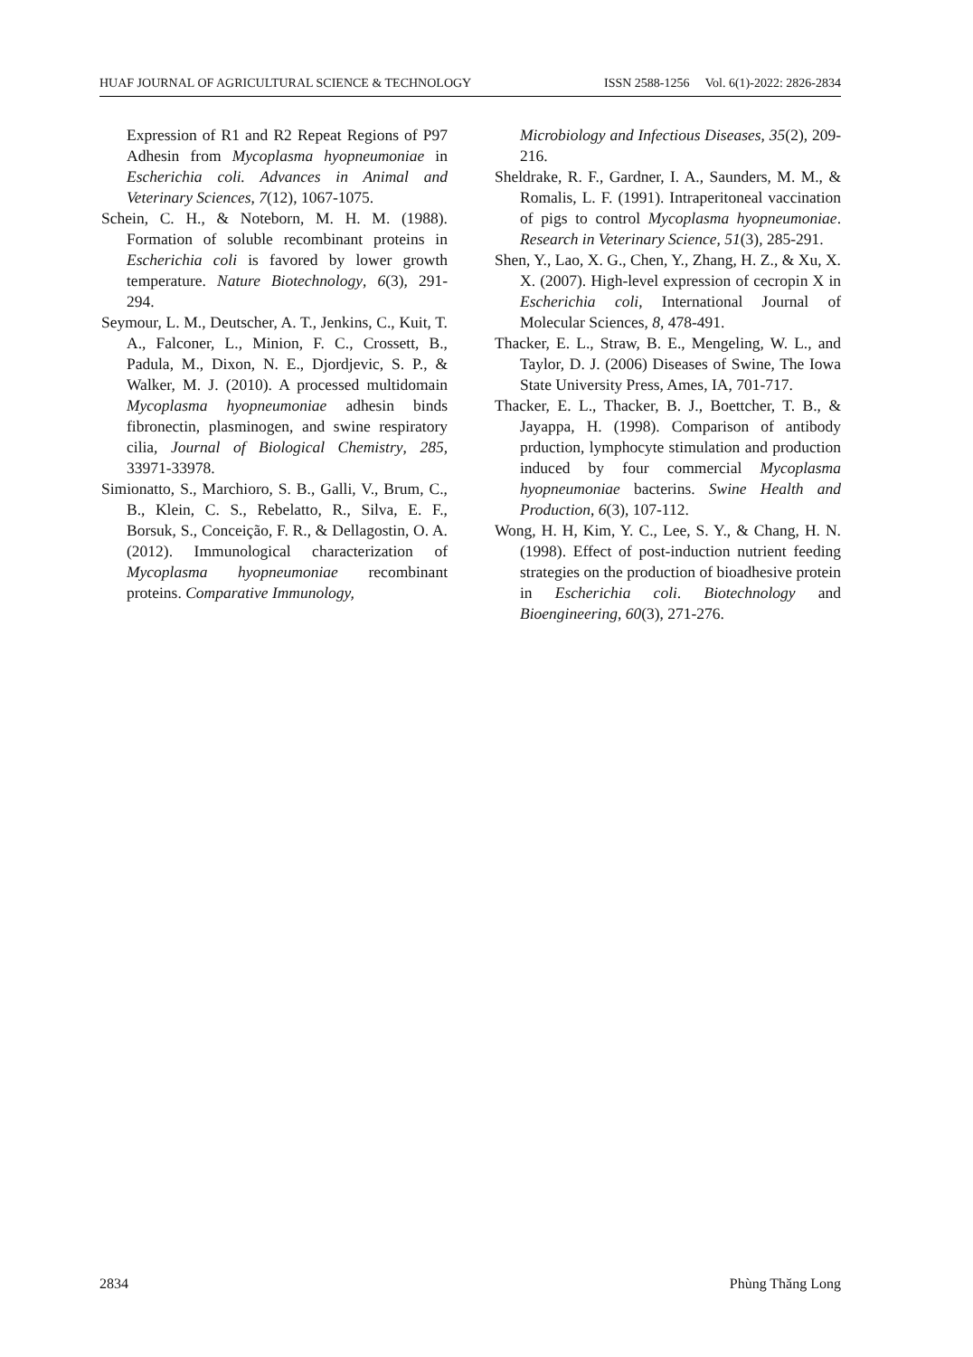HUAF JOURNAL OF AGRICULTURAL SCIENCE & TECHNOLOGY ISSN 2588-1256 Vol. 6(1)-2022: 2826-2834
Expression of R1 and R2 Repeat Regions of P97 Adhesin from Mycoplasma hyopneumoniae in Escherichia coli. Advances in Animal and Veterinary Sciences, 7(12), 1067-1075.
Schein, C. H., & Noteborn, M. H. M. (1988). Formation of soluble recombinant proteins in Escherichia coli is favored by lower growth temperature. Nature Biotechnology, 6(3), 291-294.
Seymour, L. M., Deutscher, A. T., Jenkins, C., Kuit, T. A., Falconer, L., Minion, F. C., Crossett, B., Padula, M., Dixon, N. E., Djordjevic, S. P., & Walker, M. J. (2010). A processed multidomain Mycoplasma hyopneumoniae adhesin binds fibronectin, plasminogen, and swine respiratory cilia, Journal of Biological Chemistry, 285, 33971-33978.
Simionatto, S., Marchioro, S. B., Galli, V., Brum, C., B., Klein, C. S., Rebelatto, R., Silva, E. F., Borsuk, S., Conceição, F. R., & Dellagostin, O. A. (2012). Immunological characterization of Mycoplasma hyopneumoniae recombinant proteins. Comparative Immunology,
Microbiology and Infectious Diseases, 35(2), 209-216.
Sheldrake, R. F., Gardner, I. A., Saunders, M. M., & Romalis, L. F. (1991). Intraperitoneal vaccination of pigs to control Mycoplasma hyopneumoniae. Research in Veterinary Science, 51(3), 285-291.
Shen, Y., Lao, X. G., Chen, Y., Zhang, H. Z., & Xu, X. X. (2007). High-level expression of cecropin X in Escherichia coli, International Journal of Molecular Sciences, 8, 478-491.
Thacker, E. L., Straw, B. E., Mengeling, W. L., and Taylor, D. J. (2006) Diseases of Swine, The Iowa State University Press, Ames, IA, 701-717.
Thacker, E. L., Thacker, B. J., Boettcher, T. B., & Jayappa, H. (1998). Comparison of antibody prduction, lymphocyte stimulation and production induced by four commercial Mycoplasma hyopneumoniae bacterins. Swine Health and Production, 6(3), 107-112.
Wong, H. H, Kim, Y. C., Lee, S. Y., & Chang, H. N. (1998). Effect of post-induction nutrient feeding strategies on the production of bioadhesive protein in Escherichia coli. Biotechnology and Bioengineering, 60(3), 271-276.
2834 Phùng Thăng Long